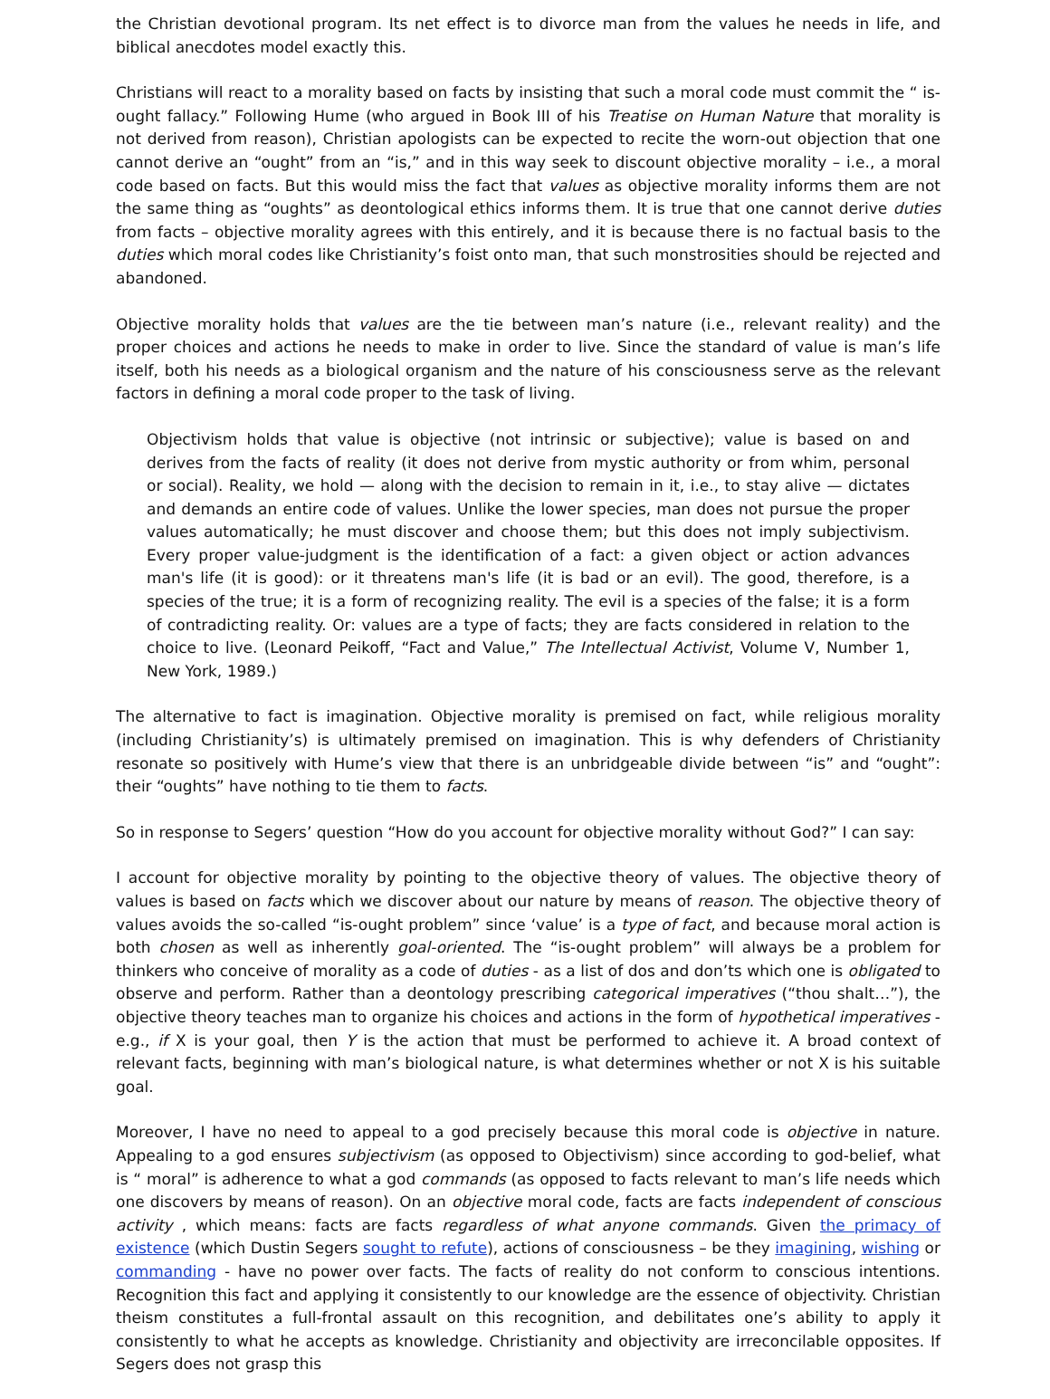the Christian devotional program. Its net effect is to divorce man from the values he needs in life, and biblical anecdotes model exactly this.
Christians will react to a morality based on facts by insisting that such a moral code must commit the “ is-ought fallacy.” Following Hume (who argued in Book III of his Treatise on Human Nature that morality is not derived from reason), Christian apologists can be expected to recite the worn-out objection that one cannot derive an “ought” from an “is,” and in this way seek to discount objective morality – i.e., a moral code based on facts. But this would miss the fact that values as objective morality informs them are not the same thing as “oughts” as deontological ethics informs them. It is true that one cannot derive duties from facts – objective morality agrees with this entirely, and it is because there is no factual basis to the duties which moral codes like Christianity’s foist onto man, that such monstrosities should be rejected and abandoned.
Objective morality holds that values are the tie between man’s nature (i.e., relevant reality) and the proper choices and actions he needs to make in order to live. Since the standard of value is man’s life itself, both his needs as a biological organism and the nature of his consciousness serve as the relevant factors in defining a moral code proper to the task of living.
Objectivism holds that value is objective (not intrinsic or subjective); value is based on and derives from the facts of reality (it does not derive from mystic authority or from whim, personal or social). Reality, we hold — along with the decision to remain in it, i.e., to stay alive — dictates and demands an entire code of values. Unlike the lower species, man does not pursue the proper values automatically; he must discover and choose them; but this does not imply subjectivism. Every proper value-judgment is the identification of a fact: a given object or action advances man's life (it is good): or it threatens man's life (it is bad or an evil). The good, therefore, is a species of the true; it is a form of recognizing reality. The evil is a species of the false; it is a form of contradicting reality. Or: values are a type of facts; they are facts considered in relation to the choice to live. (Leonard Peikoff, “Fact and Value,” The Intellectual Activist, Volume V, Number 1, New York, 1989.)
The alternative to fact is imagination. Objective morality is premised on fact, while religious morality (including Christianity’s) is ultimately premised on imagination. This is why defenders of Christianity resonate so positively with Hume’s view that there is an unbridgeable divide between “is” and “ought”: their “oughts” have nothing to tie them to facts.
So in response to Segers’ question “How do you account for objective morality without God?” I can say:
I account for objective morality by pointing to the objective theory of values. The objective theory of values is based on facts which we discover about our nature by means of reason. The objective theory of values avoids the so-called “is-ought problem” since ‘value’ is a type of fact, and because moral action is both chosen as well as inherently goal-oriented. The “is-ought problem” will always be a problem for thinkers who conceive of morality as a code of duties - as a list of dos and don’ts which one is obligated to observe and perform. Rather than a deontology prescribing categorical imperatives (“thou shalt…”), the objective theory teaches man to organize his choices and actions in the form of hypothetical imperatives - e.g., if X is your goal, then Y is the action that must be performed to achieve it. A broad context of relevant facts, beginning with man’s biological nature, is what determines whether or not X is his suitable goal.
Moreover, I have no need to appeal to a god precisely because this moral code is objective in nature. Appealing to a god ensures subjectivism (as opposed to Objectivism) since according to god-belief, what is “ moral” is adherence to what a god commands (as opposed to facts relevant to man’s life needs which one discovers by means of reason). On an objective moral code, facts are facts independent of conscious activity , which means: facts are facts regardless of what anyone commands. Given the primacy of existence (which Dustin Segers sought to refute), actions of consciousness – be they imagining, wishing or commanding - have no power over facts. The facts of reality do not conform to conscious intentions. Recognition this fact and applying it consistently to our knowledge are the essence of objectivity. Christian theism constitutes a full-frontal assault on this recognition, and debilitates one’s ability to apply it consistently to what he accepts as knowledge. Christianity and objectivity are irreconcilable opposites. If Segers does not grasp this